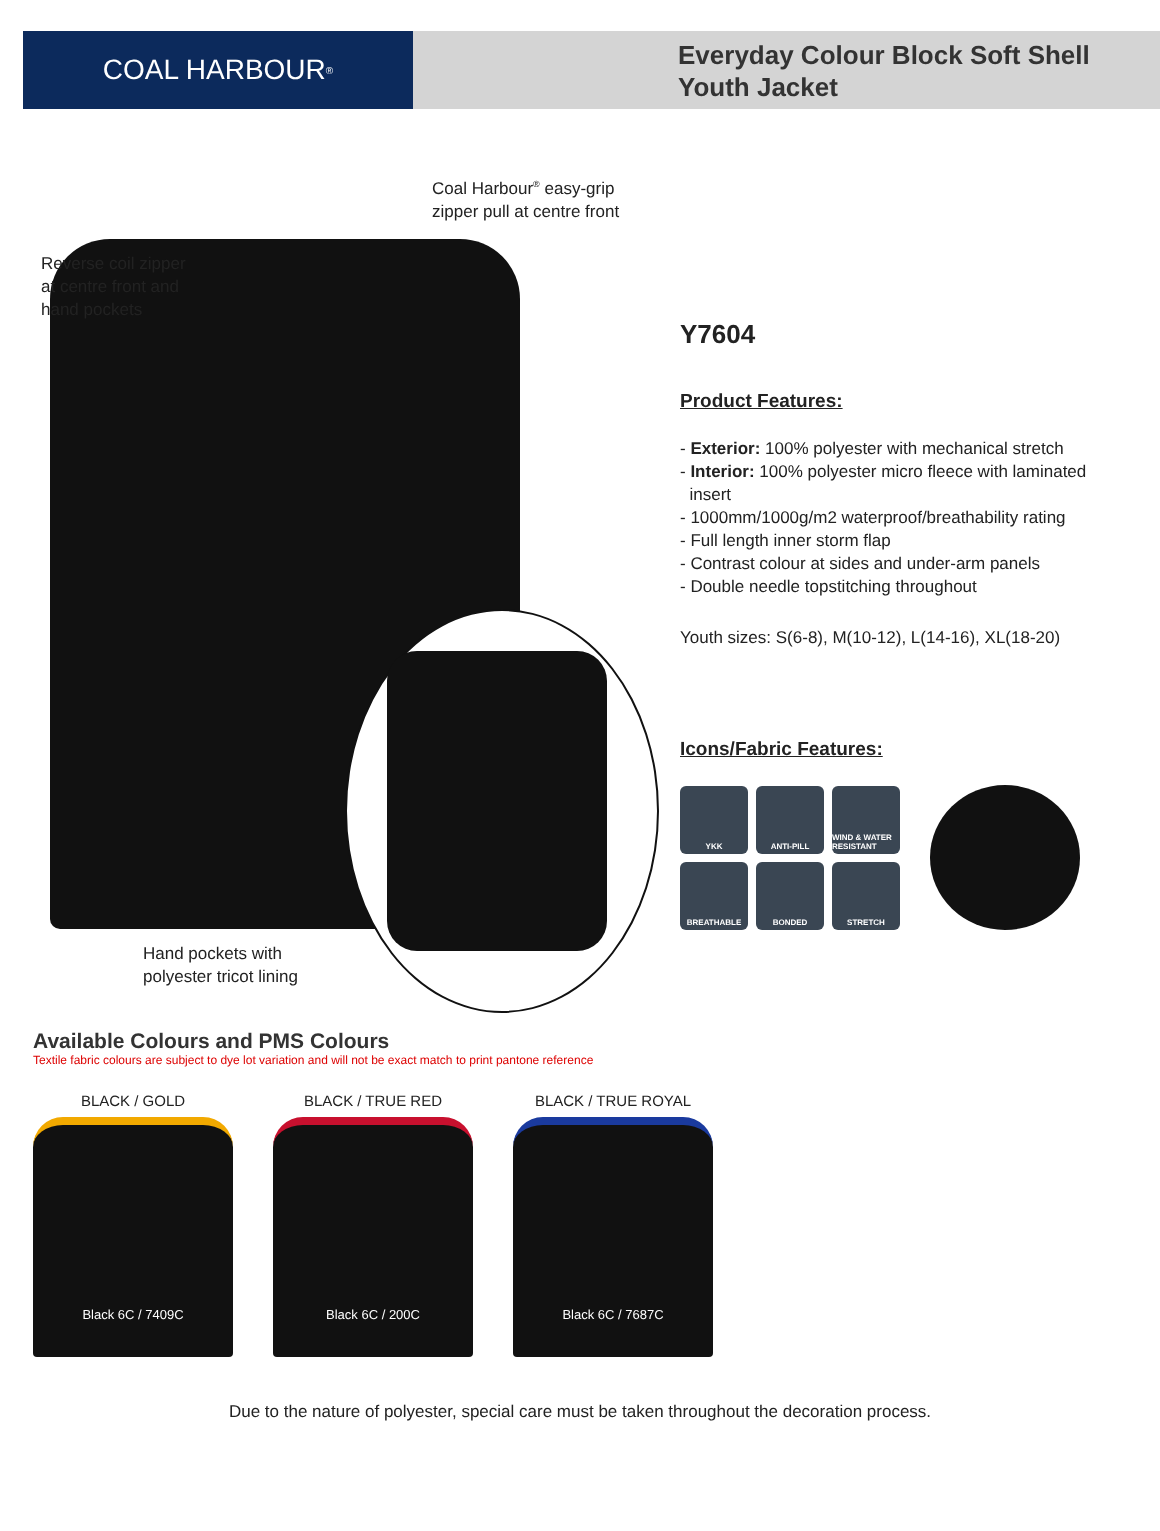COAL HARBOUR<sup>®</sup>
Everyday Colour Block Soft Shell
Youth Jacket
Coal Harbour<sup>®</sup> easy-grip
zipper pull at centre front
Reverse coil zipper
at centre front and
hand pockets
Hand pockets with
polyester tricot lining
Y7604
Product Features:
- Exterior: 100% polyester with mechanical stretch
- Interior: 100% polyester micro fleece with laminated
insert
- 1000mm/1000g/m2 waterproof/breathability rating
- Full length inner storm flap
- Contrast colour at sides and under-arm panels
- Double needle topstitching throughout
Youth sizes: S(6-8), M(10-12), L(14-16), XL(18-20)
Icons/Fabric Features:
YKK
ANTI-PILL
WIND & WATER RESISTANT
BREATHABLE
BONDED
STRETCH
Available Colours and PMS Colours
Textile fabric colours are subject to dye lot variation and will not be exact match to print pantone reference
BLACK / GOLD
Black 6C / 7409C
BLACK / TRUE RED
Black 6C / 200C
BLACK / TRUE ROYAL
Black 6C / 7687C
Due to the nature of polyester, special care must be taken throughout the decoration process.